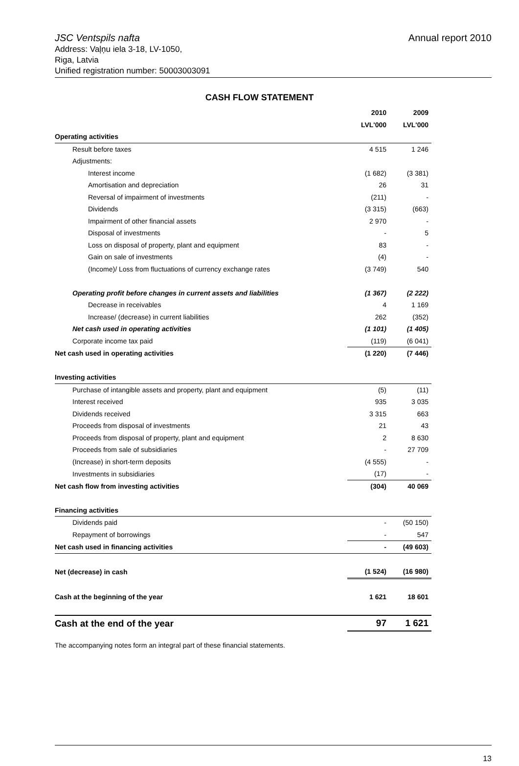Annual report 2010 JSC Ventspils nafta
Address: Vaļņu iela 3-18, LV-1050,
Riga, Latvia
Unified registration number: 50003003091
CASH FLOW STATEMENT
| | 2010 | 2009 |
| | LVL'000 | LVL'000 |
| Operating activities | | |
| Result before taxes | 4 515 | 1 246 |
| Adjustments: | | |
| Interest income | (1 682) | (3 381) |
| Amortisation and depreciation | 26 | 31 |
| Reversal of impairment of investments | (211) | - |
| Dividends | (3 315) | (663) |
| Impairment of other financial assets | 2 970 | - |
| Disposal of investments | - | 5 |
| Loss on disposal of property, plant and equipment | 83 | - |
| Gain on sale of investments | (4) | - |
| (Income)/ Loss from fluctuations of currency exchange rates | (3 749) | 540 |
| Operating profit before changes in current assets and liabilities | (1 367) | (2 222) |
| Decrease in receivables | 4 | 1 169 |
| Increase/ (decrease) in current liabilities | 262 | (352) |
| Net cash used in operating activities | (1 101) | (1 405) |
| Corporate income tax paid | (119) | (6 041) |
| Net cash used in operating activities | (1 220) | (7 446) |
| Investing activities | | |
| Purchase of intangible assets and property, plant and equipment | (5) | (11) |
| Interest received | 935 | 3 035 |
| Dividends received | 3 315 | 663 |
| Proceeds from disposal of investments | 21 | 43 |
| Proceeds from disposal of property, plant and equipment | 2 | 8 630 |
| Proceeds from sale of subsidiaries | - | 27 709 |
| (Increase) in short-term deposits | (4 555) | - |
| Investments in subsidiaries | (17) | - |
| Net cash flow from investing activities | (304) | 40 069 |
| Financing activities | | |
| Dividends paid | - | (50 150) |
| Repayment of borrowings | - | 547 |
| Net cash used in financing activities | - | (49 603) |
| Net (decrease) in cash | (1 524) | (16 980) |
| Cash at the beginning of the year | 1 621 | 18 601 |
| Cash at the end of the year | 97 | 1 621 |
The accompanying notes form an integral part of these financial statements.
13